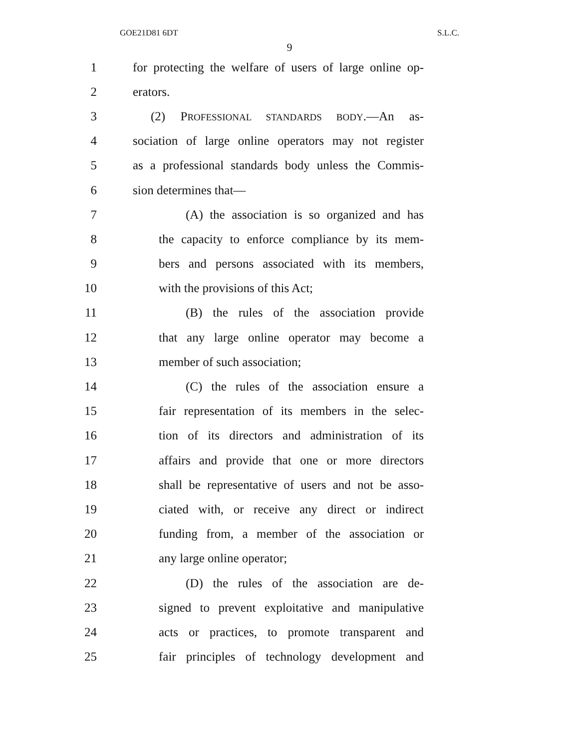GOE21D81 6DT S.L.C.
9
1 for protecting the welfare of users of large online op-
2 erators.
3 (2) PROFESSIONAL STANDARDS BODY.—An as-
4 sociation of large online operators may not register
5 as a professional standards body unless the Commis-
6 sion determines that—
7 (A) the association is so organized and has
8 the capacity to enforce compliance by its mem-
9 bers and persons associated with its members,
10 with the provisions of this Act;
11 (B) the rules of the association provide
12 that any large online operator may become a
13 member of such association;
14 (C) the rules of the association ensure a
15 fair representation of its members in the selec-
16 tion of its directors and administration of its
17 affairs and provide that one or more directors
18 shall be representative of users and not be asso-
19 ciated with, or receive any direct or indirect
20 funding from, a member of the association or
21 any large online operator;
22 (D) the rules of the association are de-
23 signed to prevent exploitative and manipulative
24 acts or practices, to promote transparent and
25 fair principles of technology development and